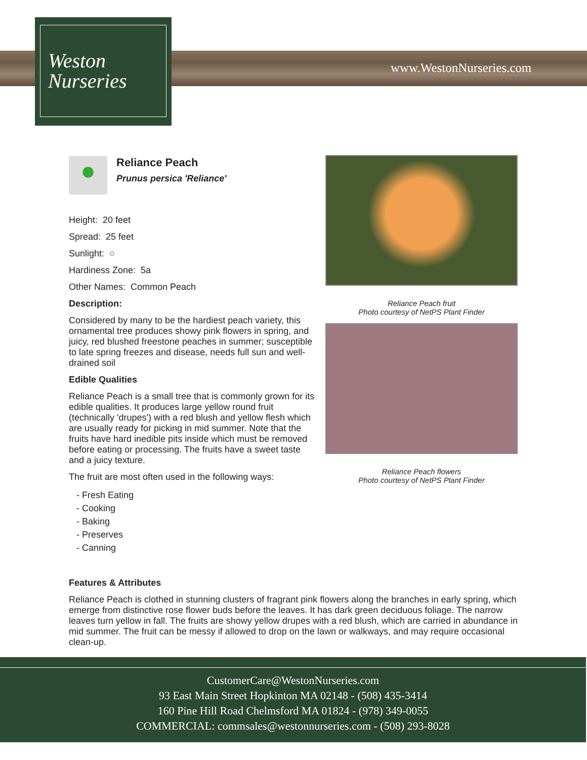Weston
Nurseries
www.WestonNurseries.com
●
Reliance Peach
Prunus persica 'Reliance'
Height: 20 feet
Spread: 25 feet
Sunlight: ○
Hardiness Zone: 5a
Other Names: Common Peach
Description:
Considered by many to be the hardiest peach variety, this ornamental tree produces showy pink flowers in spring, and juicy, red blushed freestone peaches in summer; susceptible to late spring freezes and disease, needs full sun and well-drained soil
Edible Qualities
Reliance Peach is a small tree that is commonly grown for its edible qualities. It produces large yellow round fruit (technically 'drupes') with a red blush and yellow flesh which are usually ready for picking in mid summer. Note that the fruits have hard inedible pits inside which must be removed before eating or processing. The fruits have a sweet taste and a juicy texture.
The fruit are most often used in the following ways:
- Fresh Eating
- Cooking
- Baking
- Preserves
- Canning
Reliance Peach fruit
Photo courtesy of NetPS Plant Finder
Reliance Peach flowers
Photo courtesy of NetPS Plant Finder
Features & Attributes
Reliance Peach is clothed in stunning clusters of fragrant pink flowers along the branches in early spring, which emerge from distinctive rose flower buds before the leaves. It has dark green deciduous foliage. The narrow leaves turn yellow in fall. The fruits are showy yellow drupes with a red blush, which are carried in abundance in mid summer. The fruit can be messy if allowed to drop on the lawn or walkways, and may require occasional clean-up.
CustomerCare@WestonNurseries.com
93 East Main Street Hopkinton MA 02148 - (508) 435-3414
160 Pine Hill Road Chelmsford MA 01824 - (978) 349-0055
COMMERCIAL: commsales@westonnurseries.com - (508) 293-8028